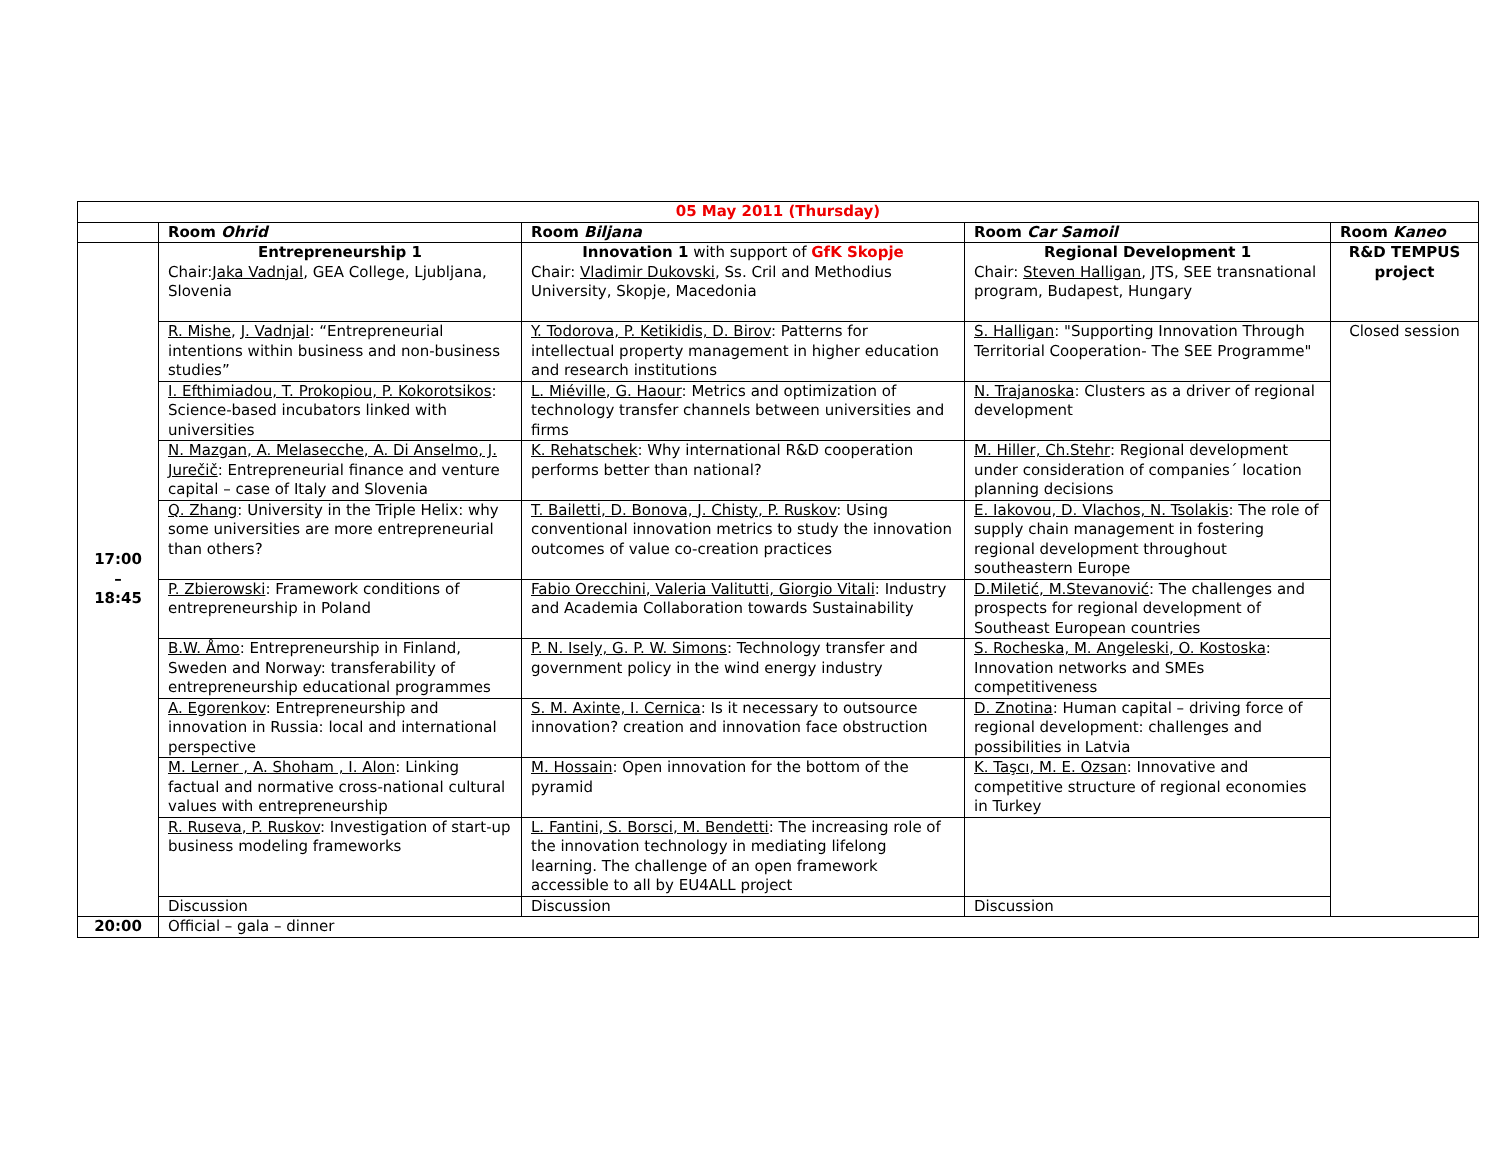| 05 May 2011 (Thursday) | | | | |
| --- | --- | --- | --- | --- |
| | Room Ohrid | Room Biljana | Room Car Samoil | Room Kaneo |
| 17:00 – 18:45 | Entrepreneurship 1 Chair: Jaka Vadnjal , GEA College, Ljubljana, Slovenia | Innovation 1 with support of GfK Skopje Chair: Vladimir Dukovski , Ss. Cril and Methodius University, Skopje, Macedonia | Regional Development 1 Chair: Steven Halligan , JTS, SEE transnational program, Budapest, Hungary | R&D TEMPUS project |
| | R. Mishe , J. Vadnjal : “Entrepreneurial intentions within business and non-business studies” | Y. Todorova, P. Ketikidis, D. Birov : Patterns for intellectual property management in higher education and research institutions | S. Halligan : "Supporting Innovation Through Territorial Cooperation- The SEE Programme" | Closed session |
| | I. Efthimiadou, T. Prokopiou, P. Kokorotsikos : Science-based incubators linked with universities | L. Miéville, G. Haour : Metrics and optimization of technology transfer channels between universities and firms | N. Trajanoska : Clusters as a driver of regional development | |
| | N. Mazgan, A. Melasecche, A. Di Anselmo, J. Jurečič : Entrepreneurial finance and venture capital – case of Italy and Slovenia | K. Rehatschek : Why international R&D cooperation performs better than national? | M. Hiller, Ch.Stehr : Regional development under consideration of companies´ location planning decisions | |
| | Q. Zhang : University in the Triple Helix: why some universities are more entrepreneurial than others? | T. Bailetti, D. Bonova, J. Chisty, P. Ruskov : Using conventional innovation metrics to study the innovation outcomes of value co-creation practices | E. Iakovou, D. Vlachos, N. Tsolakis : The role of supply chain management in fostering regional development throughout southeastern Europe | |
| | P. Zbierowski : Framework conditions of entrepreneurship in Poland | Fabio Orecchini, Valeria Valitutti, Giorgio Vitali : Industry and Academia Collaboration towards Sustainability | D.Miletić, M.Stevanović : The challenges and prospects for regional development of Southeast European countries | |
| | B.W. Åmo : Entrepreneurship in Finland, Sweden and Norway: transferability of entrepreneurship educational programmes | P. N. Isely, G. P. W. Simons : Technology transfer and government policy in the wind energy industry | S. Rocheska, M. Angeleski, O. Kostoska : Innovation networks and SMEs competitiveness | |
| | A. Egorenkov : Entrepreneurship and innovation in Russia: local and international perspective | S. M. Axinte, I. Cernica : Is it necessary to outsource innovation? creation and innovation face obstruction | D. Znotina : Human capital – driving force of regional development: challenges and possibilities in Latvia | |
| | M. Lerner , A. Shoham , I. Alon : Linking factual and normative cross-national cultural values with entrepreneurship | M. Hossain : Open innovation for the bottom of the pyramid | K. Taşcı, M. E. Ozsan : Innovative and competitive structure of regional economies in Turkey | |
| | R. Ruseva, P. Ruskov : Investigation of start-up business modeling frameworks | L. Fantini, S. Borsci, M. Bendetti : The increasing role of the innovation technology in mediating lifelong learning. The challenge of an open framework accessible to all by EU4ALL project | | |
| | Discussion | Discussion | Discussion | |
| 20:00 | Official – gala – dinner | | | |